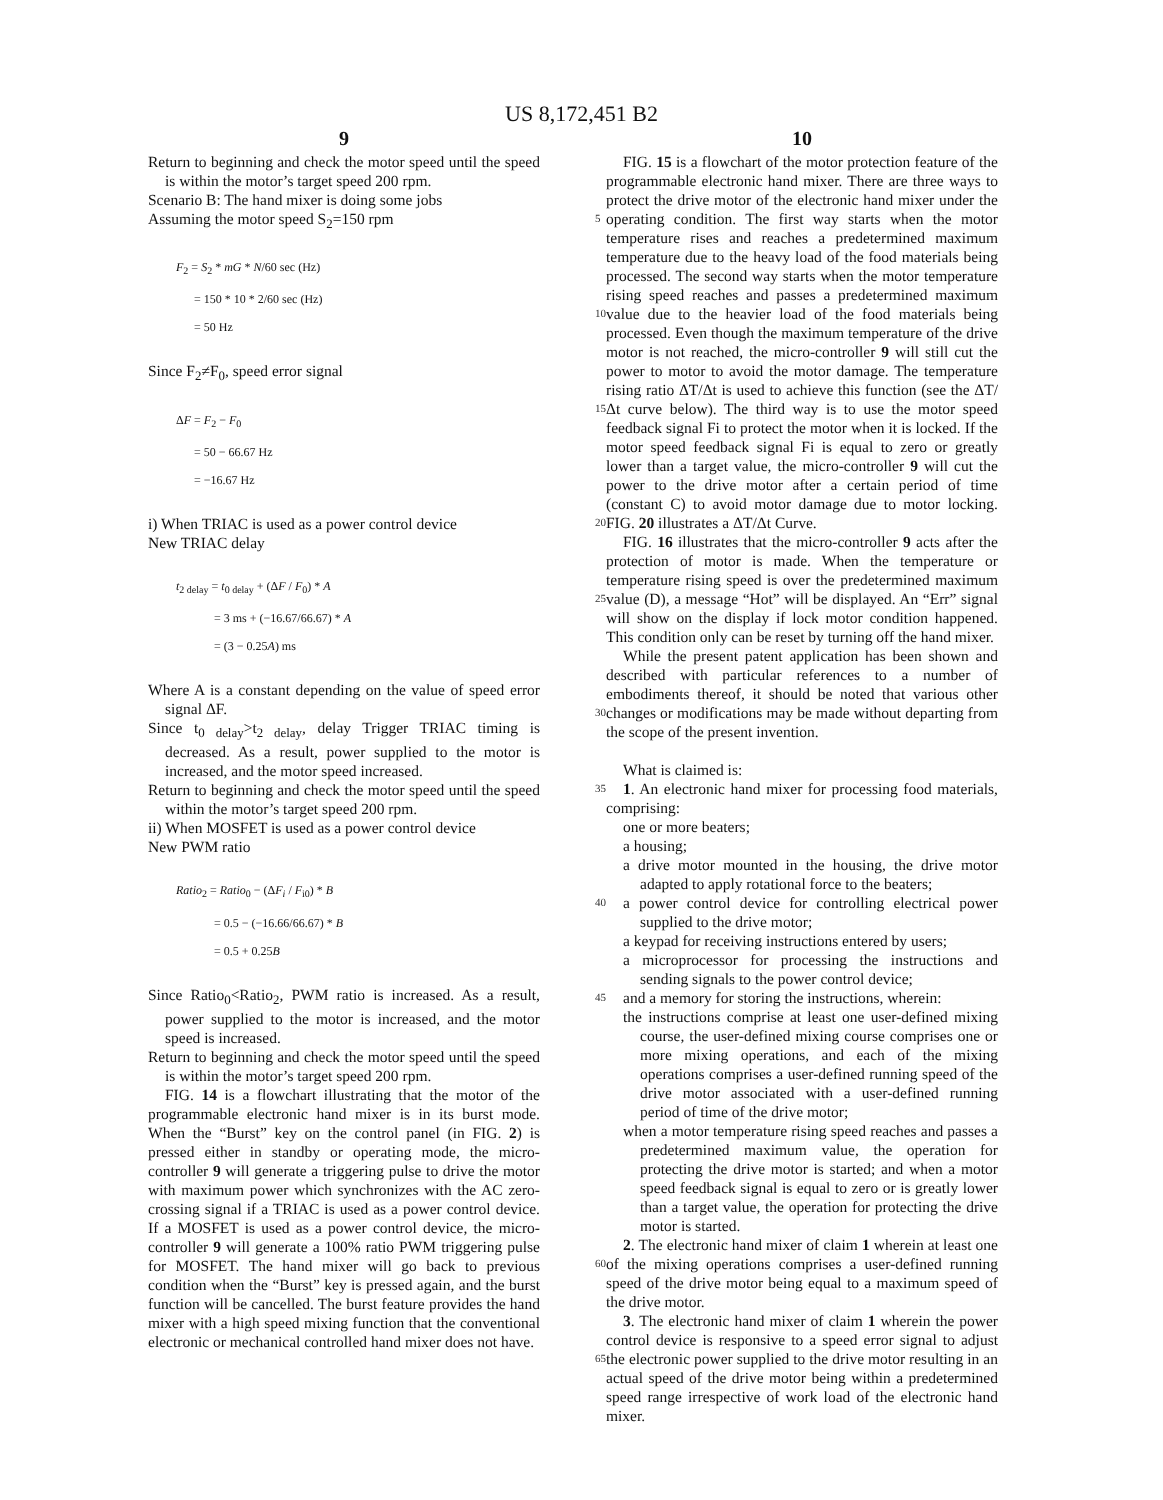US 8,172,451 B2
9
Return to beginning and check the motor speed until the speed is within the motor’s target speed 200 rpm.
Scenario B: The hand mixer is doing some jobs
Assuming the motor speed S<sub>2</sub>=150 rpm
F<sub>2</sub> = S<sub>2</sub> * mG * N/60 sec (Hz)
= 150 * 10 * 2/60 sec (Hz)
= 50 Hz
Since F<sub>2</sub>≠F<sub>0</sub>, speed error signal
ΔF = F<sub>2</sub> − F<sub>0</sub>
= 50 − 66.67 Hz
= −16.67 Hz
i) When TRIAC is used as a power control device
New TRIAC delay
t<sub>2 delay</sub> = t<sub>0 delay</sub> + (ΔF / F<sub>0</sub>) * A
= 3 ms + (−16.67/66.67) * A
= (3 − 0.25A) ms
Where A is a constant depending on the value of speed error signal ΔF.
Since t<sub>0 delay</sub>>t<sub>2 delay</sub>, delay Trigger TRIAC timing is decreased. As a result, power supplied to the motor is increased, and the motor speed increased.
Return to beginning and check the motor speed until the speed within the motor’s target speed 200 rpm.
ii) When MOSFET is used as a power control device
New PWM ratio
Ratio<sub>2</sub> = Ratio<sub>0</sub> − (ΔF<sub>i</sub> / F<sub>i0</sub>) * B
= 0.5 − (−16.66/66.67) * B
= 0.5 + 0.25B
Since Ratio<sub>0</sub><Ratio<sub>2</sub>, PWM ratio is increased. As a result, power supplied to the motor is increased, and the motor speed is increased.
Return to beginning and check the motor speed until the speed is within the motor’s target speed 200 rpm.
FIG. 14 is a flowchart illustrating that the motor of the programmable electronic hand mixer is in its burst mode. When the “Burst” key on the control panel (in FIG. 2) is pressed either in standby or operating mode, the micro-controller 9 will generate a triggering pulse to drive the motor with maximum power which synchronizes with the AC zero-crossing signal if a TRIAC is used as a power control device. If a MOSFET is used as a power control device, the micro-controller 9 will generate a 100% ratio PWM triggering pulse for MOSFET. The hand mixer will go back to previous condition when the “Burst” key is pressed again, and the burst function will be cancelled. The burst feature provides the hand mixer with a high speed mixing function that the conventional electronic or mechanical controlled hand mixer does not have.
10
FIG. 15 is a flowchart of the motor protection feature of the programmable electronic hand mixer. There are three ways to protect the drive motor of the electronic hand mixer under the operating condition. The first way starts when the motor 5 temperature rises and reaches a predetermined maximum temperature due to the heavy load of the food materials being processed. The second way starts when the motor temperature rising speed reaches and passes a predetermined maximum value due to the heavier load of the food materials being 10 processed. Even though the maximum temperature of the drive motor is not reached, the micro-controller 9 will still cut the power to motor to avoid the motor damage. The temperature rising ratio ΔT/Δt is used to achieve this function (see the ΔT/Δt curve below). The third way is to use the motor speed 15 feedback signal Fi to protect the motor when it is locked. If the motor speed feedback signal Fi is equal to zero or greatly lower than a target value, the micro-controller 9 will cut the power to the drive motor after a certain period of time (constant C) to avoid motor damage due to motor locking. FIG. 20 20 illustrates a ΔT/Δt Curve.
FIG. 16 illustrates that the micro-controller 9 acts after the protection of motor is made. When the temperature or temperature rising speed is over the predetermined maximum value (D), a message “Hot” will be displayed. An “Err” signal 25 will show on the display if lock motor condition happened. This condition only can be reset by turning off the hand mixer.
While the present patent application has been shown and described with particular references to a number of embodiments thereof, it should be noted that various other changes or 30 modifications may be made without departing from the scope of the present invention.
What is claimed is:
1. An electronic hand mixer for processing food materials, 35 comprising:
one or more beaters;
a housing;
a drive motor mounted in the housing, the drive motor adapted to apply rotational force to the beaters;
40 a power control device for controlling electrical power supplied to the drive motor;
a keypad for receiving instructions entered by users;
a microprocessor for processing the instructions and sending signals to the power control device;
45 and a memory for storing the instructions, wherein:
the instructions comprise at least one user-defined mixing course, the user-defined mixing course comprises one or more mixing operations, and each of the mixing operations comprises a user-defined running speed of the drive motor associated with a user-defined running period of time of the drive motor;
when a motor temperature rising speed reaches and passes a predetermined maximum value, the operation for protecting the drive motor is started; and when a motor speed feedback signal is equal to zero or is greatly lower than a target value, the operation for protecting the drive motor is started.
2. The electronic hand mixer of claim 1 wherein at least one of the mixing operations comprises a user-defined running 60 speed of the drive motor being equal to a maximum speed of the drive motor.
3. The electronic hand mixer of claim 1 wherein the power control device is responsive to a speed error signal to adjust the electronic power supplied to the drive motor resulting in 65 an actual speed of the drive motor being within a predetermined speed range irrespective of work load of the electronic hand mixer.